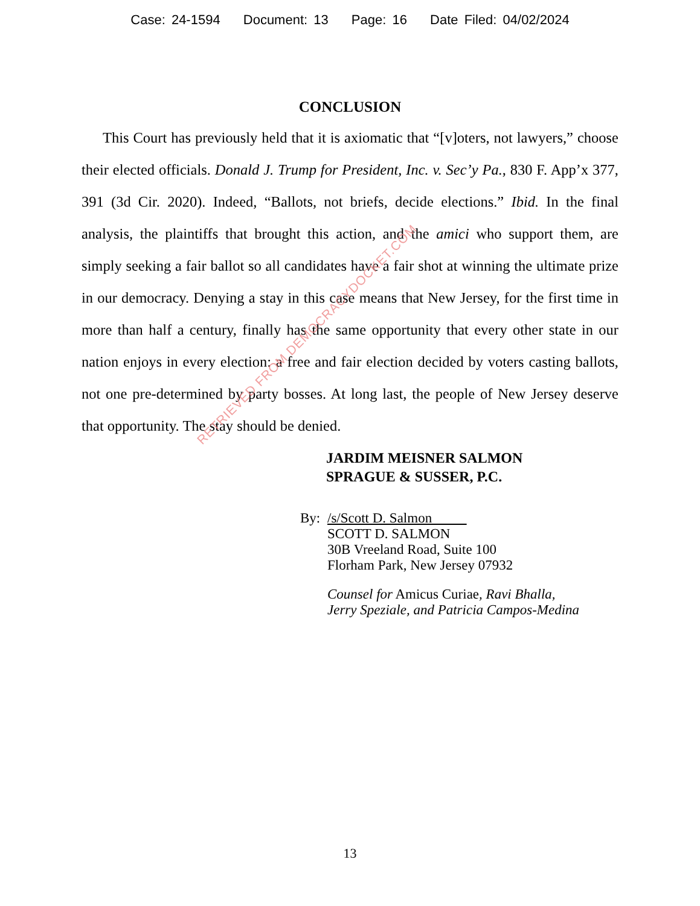Case: 24-1594 Document: 13 Page: 16 Date Filed: 04/02/2024
CONCLUSION
This Court has previously held that it is axiomatic that “[v]oters, not lawyers,” choose their elected officials. Donald J. Trump for President, Inc. v. Sec’y Pa., 830 F. App’x 377, 391 (3d Cir. 2020). Indeed, “Ballots, not briefs, decide elections.” Ibid. In the final analysis, the plaintiffs that brought this action, and the amici who support them, are simply seeking a fair ballot so all candidates have a fair shot at winning the ultimate prize in our democracy. Denying a stay in this case means that New Jersey, for the first time in more than half a century, finally has the same opportunity that every other state in our nation enjoys in every election: a free and fair election decided by voters casting ballots, not one pre-determined by party bosses. At long last, the people of New Jersey deserve that opportunity. The stay should be denied.
JARDIM MEISNER SALMON
SPRAGUE & SUSSER, P.C.
By: /s/Scott D. Salmon
SCOTT D. SALMON
30B Vreeland Road, Suite 100
Florham Park, New Jersey 07932
Counsel for Amicus Curiae, Ravi Bhalla,
Jerry Speziale, and Patricia Campos-Medina
13
RETRIEVED FROM DEMOCRACYDOCKET.COM